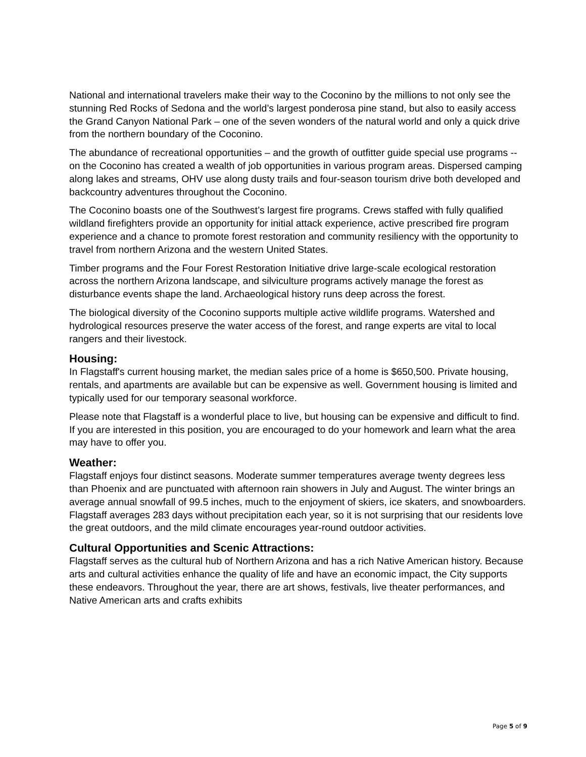National and international travelers make their way to the Coconino by the millions to not only see the stunning Red Rocks of Sedona and the world’s largest ponderosa pine stand, but also to easily access the Grand Canyon National Park – one of the seven wonders of the natural world and only a quick drive from the northern boundary of the Coconino.
The abundance of recreational opportunities – and the growth of outfitter guide special use programs -- on the Coconino has created a wealth of job opportunities in various program areas. Dispersed camping along lakes and streams, OHV use along dusty trails and four-season tourism drive both developed and backcountry adventures throughout the Coconino.
The Coconino boasts one of the Southwest’s largest fire programs. Crews staffed with fully qualified wildland firefighters provide an opportunity for initial attack experience, active prescribed fire program experience and a chance to promote forest restoration and community resiliency with the opportunity to travel from northern Arizona and the western United States.
Timber programs and the Four Forest Restoration Initiative drive large-scale ecological restoration across the northern Arizona landscape, and silviculture programs actively manage the forest as disturbance events shape the land. Archaeological history runs deep across the forest.
The biological diversity of the Coconino supports multiple active wildlife programs. Watershed and hydrological resources preserve the water access of the forest, and range experts are vital to local rangers and their livestock.
Housing:
In Flagstaff's current housing market, the median sales price of a home is $650,500. Private housing, rentals, and apartments are available but can be expensive as well. Government housing is limited and typically used for our temporary seasonal workforce.
Please note that Flagstaff is a wonderful place to live, but housing can be expensive and difficult to find. If you are interested in this position, you are encouraged to do your homework and learn what the area may have to offer you.
Weather:
Flagstaff enjoys four distinct seasons. Moderate summer temperatures average twenty degrees less than Phoenix and are punctuated with afternoon rain showers in July and August. The winter brings an average annual snowfall of 99.5 inches, much to the enjoyment of skiers, ice skaters, and snowboarders. Flagstaff averages 283 days without precipitation each year, so it is not surprising that our residents love the great outdoors, and the mild climate encourages year-round outdoor activities.
Cultural Opportunities and Scenic Attractions:
Flagstaff serves as the cultural hub of Northern Arizona and has a rich Native American history. Because arts and cultural activities enhance the quality of life and have an economic impact, the City supports these endeavors. Throughout the year, there are art shows, festivals, live theater performances, and Native American arts and crafts exhibits
Page 5 of 9